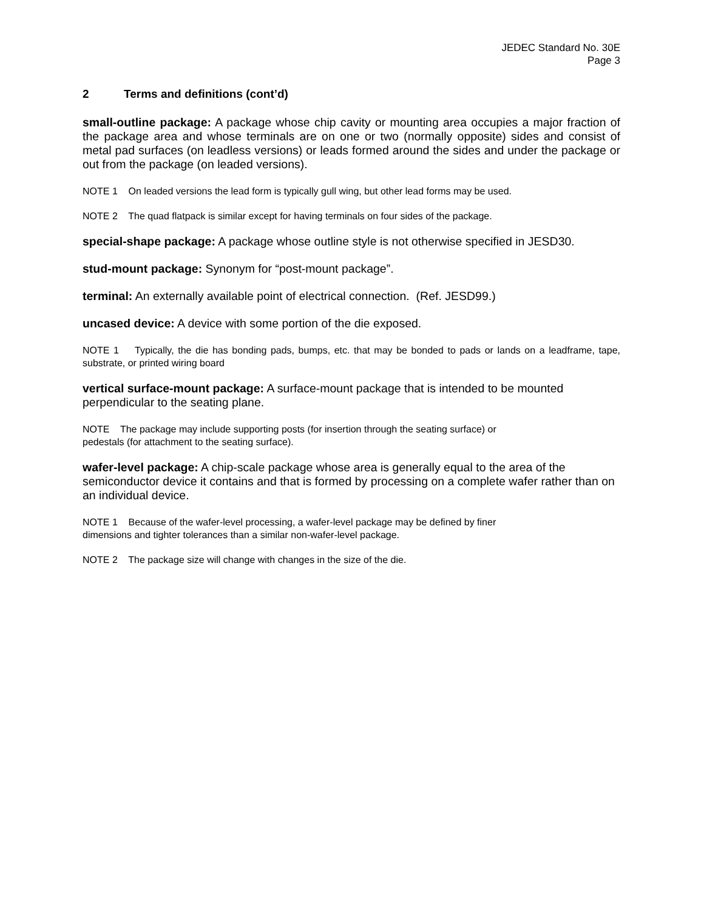JEDEC Standard No. 30E
Page 3
2 Terms and definitions (cont’d)
small-outline package: A package whose chip cavity or mounting area occupies a major fraction of the package area and whose terminals are on one or two (normally opposite) sides and consist of metal pad surfaces (on leadless versions) or leads formed around the sides and under the package or out from the package (on leaded versions).
NOTE 1 On leaded versions the lead form is typically gull wing, but other lead forms may be used.
NOTE 2 The quad flatpack is similar except for having terminals on four sides of the package.
special-shape package: A package whose outline style is not otherwise specified in JESD30.
stud-mount package: Synonym for “post-mount package”.
terminal: An externally available point of electrical connection. (Ref. JESD99.)
uncased device: A device with some portion of the die exposed.
NOTE 1 Typically, the die has bonding pads, bumps, etc. that may be bonded to pads or lands on a leadframe, tape, substrate, or printed wiring board
vertical surface-mount package: A surface-mount package that is intended to be mounted perpendicular to the seating plane.
NOTE The package may include supporting posts (for insertion through the seating surface) or
pedestals (for attachment to the seating surface).
wafer-level package: A chip-scale package whose area is generally equal to the area of the semiconductor device it contains and that is formed by processing on a complete wafer rather than on an individual device.
NOTE 1 Because of the wafer-level processing, a wafer-level package may be defined by finer
dimensions and tighter tolerances than a similar non-wafer-level package.
NOTE 2 The package size will change with changes in the size of the die.